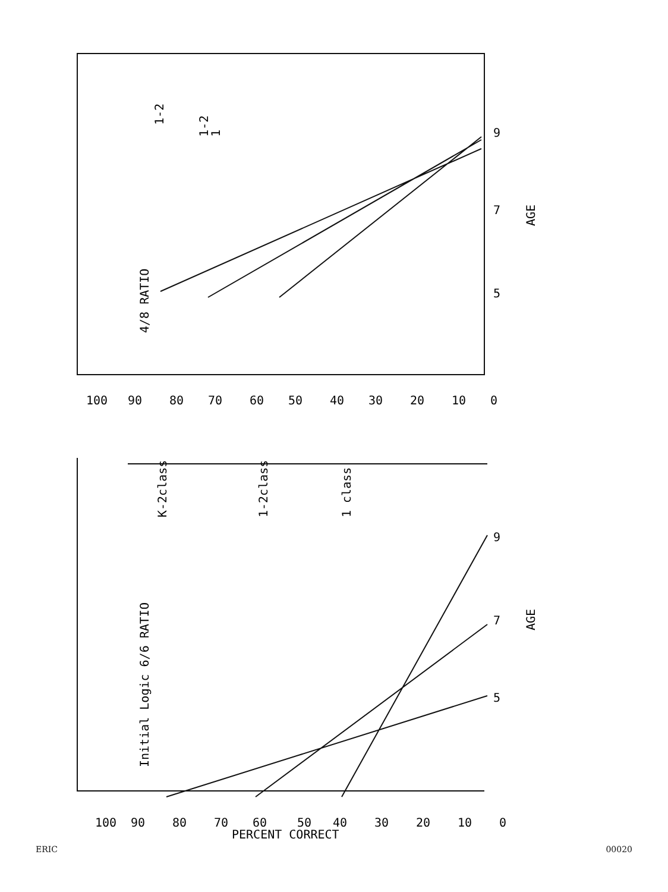4/8 RATIO
AGE
5
7
9
1-2
1-2
1
100
90
80
70
60
50
40
30
20
10
0
Initial Logic 6/6 RATIO
K-2class
1-2class
1 class
AGE
5
7
9
100
90
80
70
60
50
40
30
20
10
0
PERCENT CORRECT
ERIC 00020